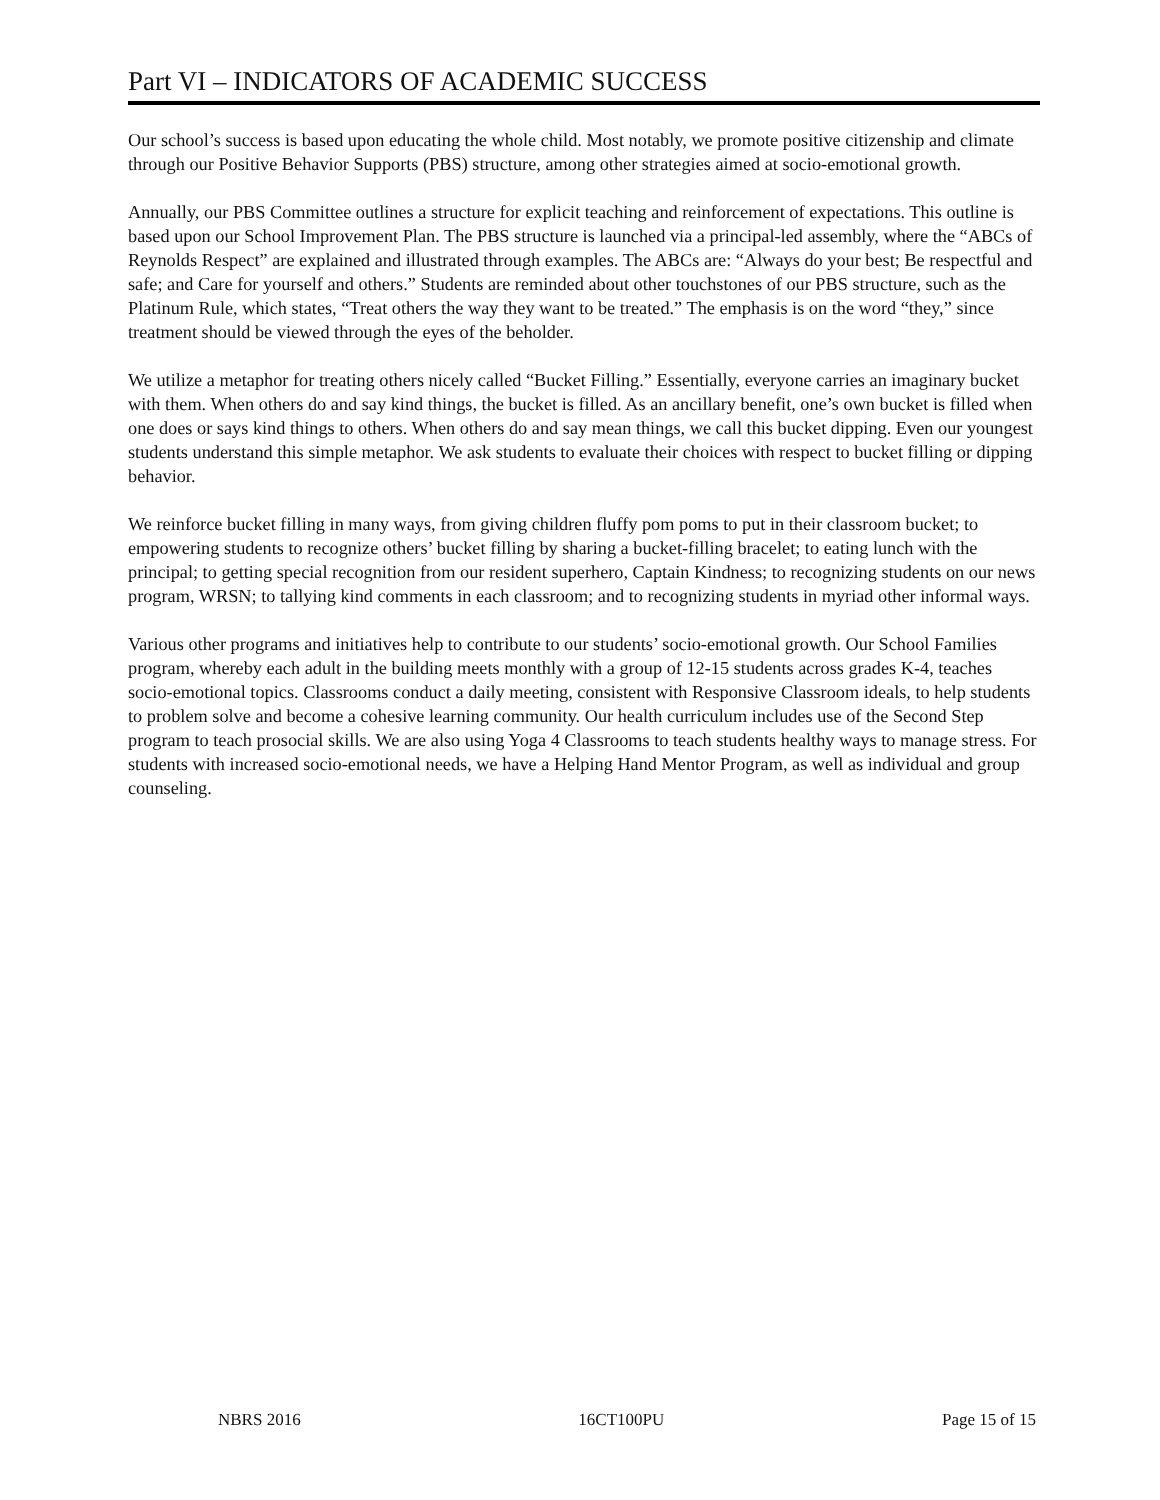Part VI – INDICATORS OF ACADEMIC SUCCESS
Our school’s success is based upon educating the whole child. Most notably, we promote positive citizenship and climate through our Positive Behavior Supports (PBS) structure, among other strategies aimed at socio-emotional growth.
Annually, our PBS Committee outlines a structure for explicit teaching and reinforcement of expectations. This outline is based upon our School Improvement Plan. The PBS structure is launched via a principal-led assembly, where the “ABCs of Reynolds Respect” are explained and illustrated through examples. The ABCs are: “Always do your best; Be respectful and safe; and Care for yourself and others.” Students are reminded about other touchstones of our PBS structure, such as the Platinum Rule, which states, “Treat others the way they want to be treated.” The emphasis is on the word “they,” since treatment should be viewed through the eyes of the beholder.
We utilize a metaphor for treating others nicely called “Bucket Filling.” Essentially, everyone carries an imaginary bucket with them. When others do and say kind things, the bucket is filled. As an ancillary benefit, one’s own bucket is filled when one does or says kind things to others. When others do and say mean things, we call this bucket dipping. Even our youngest students understand this simple metaphor. We ask students to evaluate their choices with respect to bucket filling or dipping behavior.
We reinforce bucket filling in many ways, from giving children fluffy pom poms to put in their classroom bucket; to empowering students to recognize others’ bucket filling by sharing a bucket-filling bracelet; to eating lunch with the principal; to getting special recognition from our resident superhero, Captain Kindness; to recognizing students on our news program, WRSN; to tallying kind comments in each classroom; and to recognizing students in myriad other informal ways.
Various other programs and initiatives help to contribute to our students’ socio-emotional growth. Our School Families program, whereby each adult in the building meets monthly with a group of 12-15 students across grades K-4, teaches socio-emotional topics. Classrooms conduct a daily meeting, consistent with Responsive Classroom ideals, to help students to problem solve and become a cohesive learning community. Our health curriculum includes use of the Second Step program to teach prosocial skills. We are also using Yoga 4 Classrooms to teach students healthy ways to manage stress. For students with increased socio-emotional needs, we have a Helping Hand Mentor Program, as well as individual and group counseling.
NBRS 2016 16CT100PU Page 15 of 15